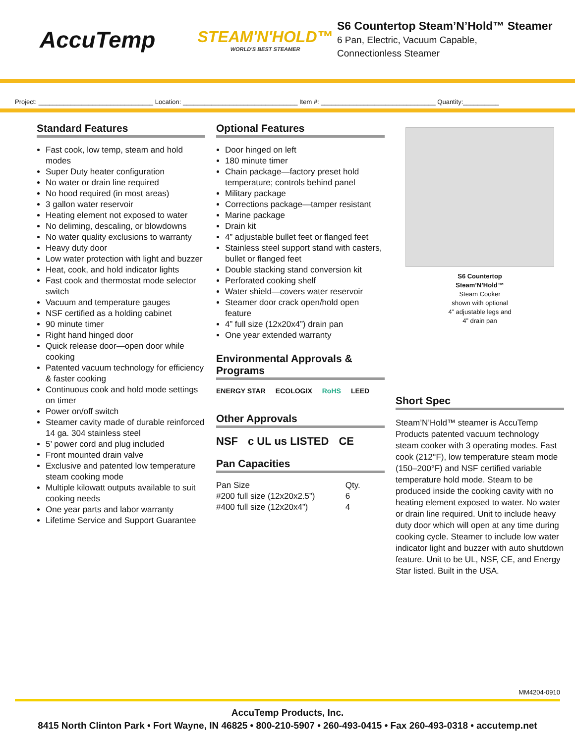AccuTemp
STEAM'N'HOLD™
WORLD'S BEST STEAMER
S6 Countertop Steam’N’Hold™ Steamer
6 Pan, Electric, Vacuum Capable,
Connectionless Steamer
Project: ________________________________ Location: ________________________________ Item #: ________________________________ Quantity:__________
Standard Features
Fast cook, low temp, steam and hold modes
Super Duty heater configuration
No water or drain line required
No hood required (in most areas)
3 gallon water reservoir
Heating element not exposed to water
No deliming, descaling, or blowdowns
No water quality exclusions to warranty
Heavy duty door
Low water protection with light and buzzer
Heat, cook, and hold indicator lights
Fast cook and thermostat mode selector switch
Vacuum and temperature gauges
NSF certified as a holding cabinet
90 minute timer
Right hand hinged door
Quick release door—open door while cooking
Patented vacuum technology for efficiency & faster cooking
Continuous cook and hold mode settings on timer
Power on/off switch
Steamer cavity made of durable reinforced 14 ga. 304 stainless steel
5’ power cord and plug included
Front mounted drain valve
Exclusive and patented low temperature steam cooking mode
Multiple kilowatt outputs available to suit cooking needs
One year parts and labor warranty
Lifetime Service and Support Guarantee
Optional Features
Door hinged on left
180 minute timer
Chain package—factory preset hold temperature; controls behind panel
Military package
Corrections package—tamper resistant
Marine package
Drain kit
4” adjustable bullet feet or flanged feet
Stainless steel support stand with casters, bullet or flanged feet
Double stacking stand conversion kit
Perforated cooking shelf
Water shield—covers water reservoir
Steamer door crack open/hold open feature
4” full size (12x20x4”) drain pan
One year extended warranty
Environmental Approvals & Programs
ENERGY STAR ECOLOGIX RoHS LEED
Other Approvals
NSF c UL us LISTED CE
Pan Capacities
| Pan Size | Qty. |
| #200 full size (12x20x2.5”) | 6 |
| #400 full size (12x20x4”) | 4 |
S6 Countertop
Steam’N’Hold™
Steam Cooker
shown with optional
4” adjustable legs and
4” drain pan
Short Spec
Steam’N’Hold™ steamer is AccuTemp Products patented vacuum technology steam cooker with 3 operating modes. Fast cook (212°F), low temperature steam mode (150–200°F) and NSF certified variable temperature hold mode. Steam to be produced inside the cooking cavity with no heating element exposed to water. No water or drain line required. Unit to include heavy duty door which will open at any time during cooking cycle. Steamer to include low water indicator light and buzzer with auto shutdown feature. Unit to be UL, NSF, CE, and Energy Star listed. Built in the USA.
MM4204-0910
AccuTemp Products, Inc.
8415 North Clinton Park • Fort Wayne, IN 46825 • 800-210-5907 • 260-493-0415 • Fax 260-493-0318 • accutemp.net